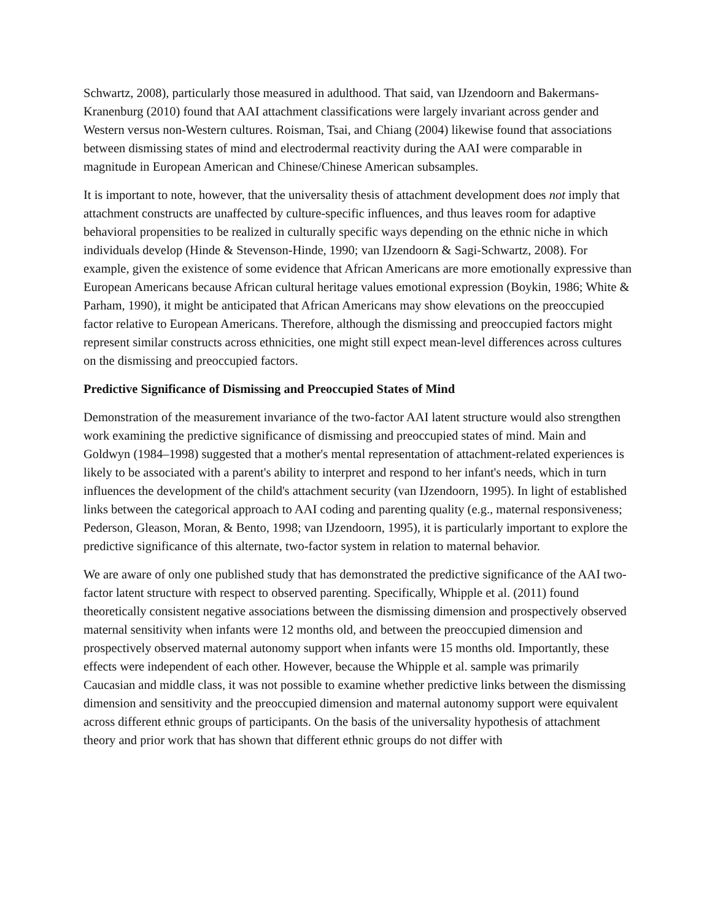Schwartz, 2008), particularly those measured in adulthood. That said, van IJzendoorn and Bakermans-Kranenburg (2010) found that AAI attachment classifications were largely invariant across gender and Western versus non-Western cultures. Roisman, Tsai, and Chiang (2004) likewise found that associations between dismissing states of mind and electrodermal reactivity during the AAI were comparable in magnitude in European American and Chinese/Chinese American subsamples.
It is important to note, however, that the universality thesis of attachment development does not imply that attachment constructs are unaffected by culture-specific influences, and thus leaves room for adaptive behavioral propensities to be realized in culturally specific ways depending on the ethnic niche in which individuals develop (Hinde & Stevenson-Hinde, 1990; van IJzendoorn & Sagi-Schwartz, 2008). For example, given the existence of some evidence that African Americans are more emotionally expressive than European Americans because African cultural heritage values emotional expression (Boykin, 1986; White & Parham, 1990), it might be anticipated that African Americans may show elevations on the preoccupied factor relative to European Americans. Therefore, although the dismissing and preoccupied factors might represent similar constructs across ethnicities, one might still expect mean-level differences across cultures on the dismissing and preoccupied factors.
Predictive Significance of Dismissing and Preoccupied States of Mind
Demonstration of the measurement invariance of the two-factor AAI latent structure would also strengthen work examining the predictive significance of dismissing and preoccupied states of mind. Main and Goldwyn (1984–1998) suggested that a mother's mental representation of attachment-related experiences is likely to be associated with a parent's ability to interpret and respond to her infant's needs, which in turn influences the development of the child's attachment security (van IJzendoorn, 1995). In light of established links between the categorical approach to AAI coding and parenting quality (e.g., maternal responsiveness; Pederson, Gleason, Moran, & Bento, 1998; van IJzendoorn, 1995), it is particularly important to explore the predictive significance of this alternate, two-factor system in relation to maternal behavior.
We are aware of only one published study that has demonstrated the predictive significance of the AAI two-factor latent structure with respect to observed parenting. Specifically, Whipple et al. (2011) found theoretically consistent negative associations between the dismissing dimension and prospectively observed maternal sensitivity when infants were 12 months old, and between the preoccupied dimension and prospectively observed maternal autonomy support when infants were 15 months old. Importantly, these effects were independent of each other. However, because the Whipple et al. sample was primarily Caucasian and middle class, it was not possible to examine whether predictive links between the dismissing dimension and sensitivity and the preoccupied dimension and maternal autonomy support were equivalent across different ethnic groups of participants. On the basis of the universality hypothesis of attachment theory and prior work that has shown that different ethnic groups do not differ with